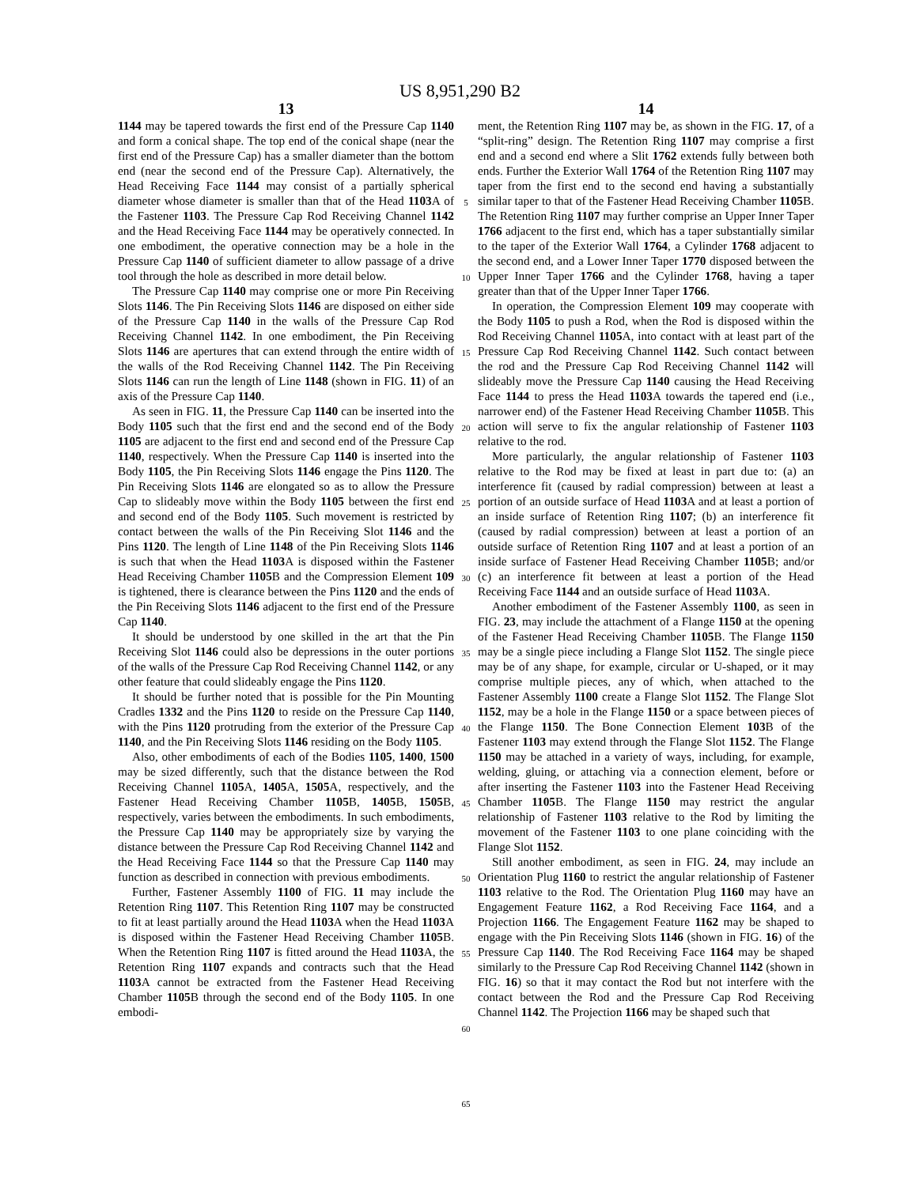US 8,951,290 B2
13
1144 may be tapered towards the first end of the Pressure Cap 1140 and form a conical shape. The top end of the conical shape (near the first end of the Pressure Cap) has a smaller diameter than the bottom end (near the second end of the Pressure Cap). Alternatively, the Head Receiving Face 1144 may consist of a partially spherical diameter whose diameter is smaller than that of the Head 1103 A of the Fastener 1103. The Pressure Cap Rod Receiving Channel 1142 and the Head Receiving Face 1144 may be operatively connected. In one embodiment, the operative connection may be a hole in the Pressure Cap 1140 of sufficient diameter to allow passage of a drive tool through the hole as described in more detail below.
The Pressure Cap 1140 may comprise one or more Pin Receiving Slots 1146. The Pin Receiving Slots 1146 are disposed on either side of the Pressure Cap 1140 in the walls of the Pressure Cap Rod Receiving Channel 1142. In one embodiment, the Pin Receiving Slots 1146 are apertures that can extend through the entire width of the walls of the Rod Receiving Channel 1142. The Pin Receiving Slots 1146 can run the length of Line 1148 (shown in FIG. 11) of an axis of the Pressure Cap 1140.
As seen in FIG. 11, the Pressure Cap 1140 can be inserted into the Body 1105 such that the first end and the second end of the Body 1105 are adjacent to the first end and second end of the Pressure Cap 1140, respectively. When the Pressure Cap 1140 is inserted into the Body 1105, the Pin Receiving Slots 1146 engage the Pins 1120. The Pin Receiving Slots 1146 are elongated so as to allow the Pressure Cap to slideably move within the Body 1105 between the first end and second end of the Body 1105. Such movement is restricted by contact between the walls of the Pin Receiving Slot 1146 and the Pins 1120. The length of Line 1148 of the Pin Receiving Slots 1146 is such that when the Head 1103 A is disposed within the Fastener Head Receiving Chamber 1105 B and the Compression Element 109 is tightened, there is clearance between the Pins 1120 and the ends of the Pin Receiving Slots 1146 adjacent to the first end of the Pressure Cap 1140.
It should be understood by one skilled in the art that the Pin Receiving Slot 1146 could also be depressions in the outer portions of the walls of the Pressure Cap Rod Receiving Channel 1142, or any other feature that could slideably engage the Pins 1120.
It should be further noted that is possible for the Pin Mounting Cradles 1332 and the Pins 1120 to reside on the Pressure Cap 1140, with the Pins 1120 protruding from the exterior of the Pressure Cap 1140, and the Pin Receiving Slots 1146 residing on the Body 1105.
Also, other embodiments of each of the Bodies 1105, 1400, 1500 may be sized differently, such that the distance between the Rod Receiving Channel 1105 A, 1405 A, 1505 A, respectively, and the Fastener Head Receiving Chamber 1105 B, 1405 B, 1505 B, respectively, varies between the embodiments. In such embodiments, the Pressure Cap 1140 may be appropriately size by varying the distance between the Pressure Cap Rod Receiving Channel 1142 and the Head Receiving Face 1144 so that the Pressure Cap 1140 may function as described in connection with previous embodiments.
Further, Fastener Assembly 1100 of FIG. 11 may include the Retention Ring 1107. This Retention Ring 1107 may be constructed to fit at least partially around the Head 1103 A when the Head 1103 A is disposed within the Fastener Head Receiving Chamber 1105 B. When the Retention Ring 1107 is fitted around the Head 1103 A, the Retention Ring 1107 expands and contracts such that the Head 1103 A cannot be extracted from the Fastener Head Receiving Chamber 1105 B through the second end of the Body 1105. In one embodi-
5
10
15
20
25
30
35
40
45
50
55
60
65
14
ment, the Retention Ring 1107 may be, as shown in the FIG. 17, of a “split-ring” design. The Retention Ring 1107 may comprise a first end and a second end where a Slit 1762 extends fully between both ends. Further the Exterior Wall 1764 of the Retention Ring 1107 may taper from the first end to the second end having a substantially similar taper to that of the Fastener Head Receiving Chamber 1105 B. The Retention Ring 1107 may further comprise an Upper Inner Taper 1766 adjacent to the first end, which has a taper substantially similar to the taper of the Exterior Wall 1764, a Cylinder 1768 adjacent to the second end, and a Lower Inner Taper 1770 disposed between the Upper Inner Taper 1766 and the Cylinder 1768, having a taper greater than that of the Upper Inner Taper 1766.
In operation, the Compression Element 109 may cooperate with the Body 1105 to push a Rod, when the Rod is disposed within the Rod Receiving Channel 1105 A, into contact with at least part of the Pressure Cap Rod Receiving Channel 1142. Such contact between the rod and the Pressure Cap Rod Receiving Channel 1142 will slideably move the Pressure Cap 1140 causing the Head Receiving Face 1144 to press the Head 1103 A towards the tapered end (i.e., narrower end) of the Fastener Head Receiving Chamber 1105 B. This action will serve to fix the angular relationship of Fastener 1103 relative to the rod.
More particularly, the angular relationship of Fastener 1103 relative to the Rod may be fixed at least in part due to: (a) an interference fit (caused by radial compression) between at least a portion of an outside surface of Head 1103 A and at least a portion of an inside surface of Retention Ring 1107; (b) an interference fit (caused by radial compression) between at least a portion of an outside surface of Retention Ring 1107 and at least a portion of an inside surface of Fastener Head Receiving Chamber 1105 B; and/or (c) an interference fit between at least a portion of the Head Receiving Face 1144 and an outside surface of Head 1103 A.
Another embodiment of the Fastener Assembly 1100, as seen in FIG. 23, may include the attachment of a Flange 1150 at the opening of the Fastener Head Receiving Chamber 1105 B. The Flange 1150 may be a single piece including a Flange Slot 1152. The single piece may be of any shape, for example, circular or U-shaped, or it may comprise multiple pieces, any of which, when attached to the Fastener Assembly 1100 create a Flange Slot 1152. The Flange Slot 1152, may be a hole in the Flange 1150 or a space between pieces of the Flange 1150. The Bone Connection Element 103 B of the Fastener 1103 may extend through the Flange Slot 1152. The Flange 1150 may be attached in a variety of ways, including, for example, welding, gluing, or attaching via a connection element, before or after inserting the Fastener 1103 into the Fastener Head Receiving Chamber 1105 B. The Flange 1150 may restrict the angular relationship of Fastener 1103 relative to the Rod by limiting the movement of the Fastener 1103 to one plane coinciding with the Flange Slot 1152.
Still another embodiment, as seen in FIG. 24, may include an Orientation Plug 1160 to restrict the angular relationship of Fastener 1103 relative to the Rod. The Orientation Plug 1160 may have an Engagement Feature 1162, a Rod Receiving Face 1164, and a Projection 1166. The Engagement Feature 1162 may be shaped to engage with the Pin Receiving Slots 1146 (shown in FIG. 16) of the Pressure Cap 1140. The Rod Receiving Face 1164 may be shaped similarly to the Pressure Cap Rod Receiving Channel 1142 (shown in FIG. 16) so that it may contact the Rod but not interfere with the contact between the Rod and the Pressure Cap Rod Receiving Channel 1142. The Projection 1166 may be shaped such that